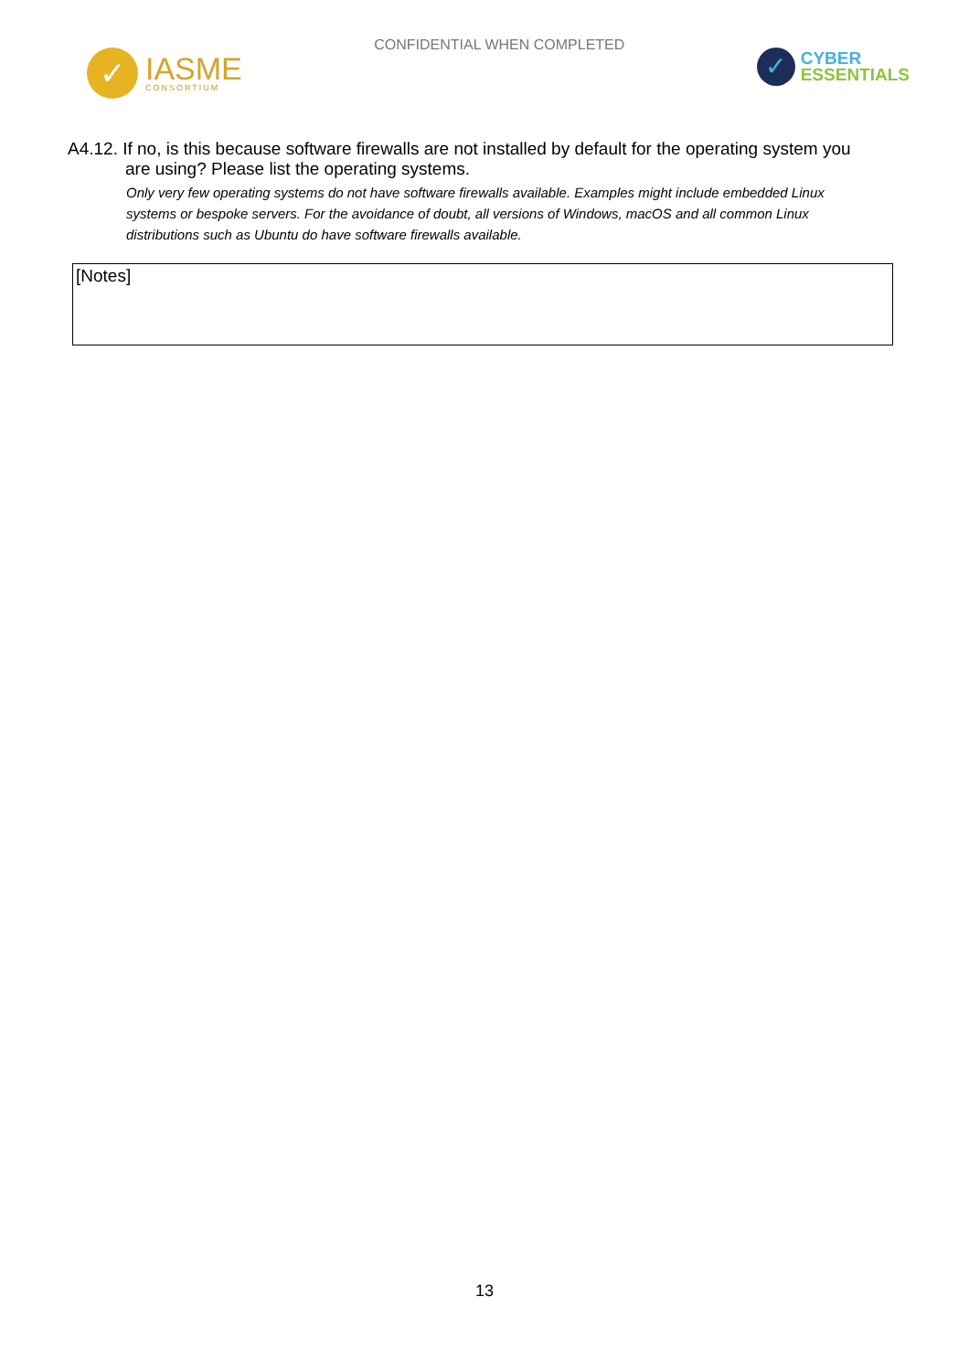✓
IASME
CONSORTIUM
CONFIDENTIAL WHEN COMPLETED
✓
CYBER
ESSENTIALS
A4.12. If no, is this because software firewalls are not installed by default for the operating system you are using? Please list the operating systems.
Only very few operating systems do not have software firewalls available. Examples might include embedded Linux systems or bespoke servers. For the avoidance of doubt, all versions of Windows, macOS and all common Linux distributions such as Ubuntu do have software firewalls available.
[Notes]
13